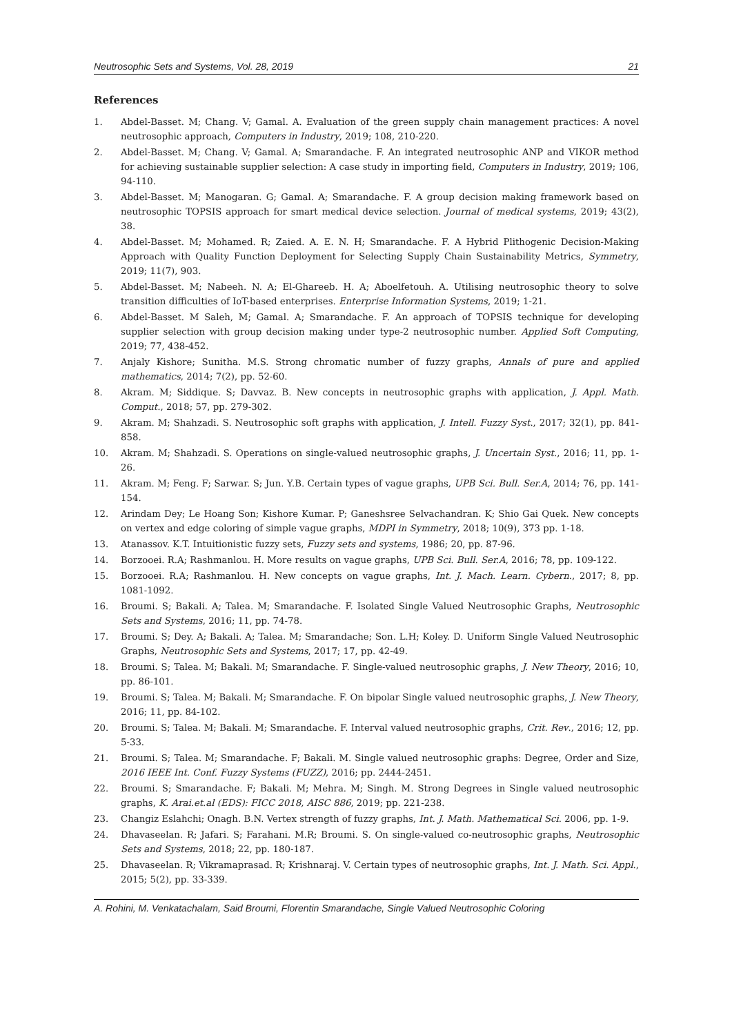Neutrosophic Sets and Systems, Vol. 28, 2019 21
References
1. Abdel-Basset. M; Chang. V; Gamal. A. Evaluation of the green supply chain management practices: A novel neutrosophic approach, Computers in Industry, 2019; 108, 210-220.
2. Abdel-Basset. M; Chang. V; Gamal. A; Smarandache. F. An integrated neutrosophic ANP and VIKOR method for achieving sustainable supplier selection: A case study in importing field, Computers in Industry, 2019; 106, 94-110.
3. Abdel-Basset. M; Manogaran. G; Gamal. A; Smarandache. F. A group decision making framework based on neutrosophic TOPSIS approach for smart medical device selection. Journal of medical systems, 2019; 43(2), 38.
4. Abdel-Basset. M; Mohamed. R; Zaied. A. E. N. H; Smarandache. F. A Hybrid Plithogenic Decision-Making Approach with Quality Function Deployment for Selecting Supply Chain Sustainability Metrics, Symmetry, 2019; 11(7), 903.
5. Abdel-Basset. M; Nabeeh. N. A; El-Ghareeb. H. A; Aboelfetouh. A. Utilising neutrosophic theory to solve transition difficulties of IoT-based enterprises. Enterprise Information Systems, 2019; 1-21.
6. Abdel-Basset. M Saleh, M; Gamal. A; Smarandache. F. An approach of TOPSIS technique for developing supplier selection with group decision making under type-2 neutrosophic number. Applied Soft Computing, 2019; 77, 438-452.
7. Anjaly Kishore; Sunitha. M.S. Strong chromatic number of fuzzy graphs, Annals of pure and applied mathematics, 2014; 7(2), pp. 52-60.
8. Akram. M; Siddique. S; Davvaz. B. New concepts in neutrosophic graphs with application, J. Appl. Math. Comput., 2018; 57, pp. 279-302.
9. Akram. M; Shahzadi. S. Neutrosophic soft graphs with application, J. Intell. Fuzzy Syst., 2017; 32(1), pp. 841-858.
10. Akram. M; Shahzadi. S. Operations on single-valued neutrosophic graphs, J. Uncertain Syst., 2016; 11, pp. 1-26.
11. Akram. M; Feng. F; Sarwar. S; Jun. Y.B. Certain types of vague graphs, UPB Sci. Bull. Ser.A, 2014; 76, pp. 141-154.
12. Arindam Dey; Le Hoang Son; Kishore Kumar. P; Ganeshsree Selvachandran. K; Shio Gai Quek. New concepts on vertex and edge coloring of simple vague graphs, MDPI in Symmetry, 2018; 10(9), 373 pp. 1-18.
13. Atanassov. K.T. Intuitionistic fuzzy sets, Fuzzy sets and systems, 1986; 20, pp. 87-96.
14. Borzooei. R.A; Rashmanlou. H. More results on vague graphs, UPB Sci. Bull. Ser.A, 2016; 78, pp. 109-122.
15. Borzooei. R.A; Rashmanlou. H. New concepts on vague graphs, Int. J. Mach. Learn. Cybern., 2017; 8, pp. 1081-1092.
16. Broumi. S; Bakali. A; Talea. M; Smarandache. F. Isolated Single Valued Neutrosophic Graphs, Neutrosophic Sets and Systems, 2016; 11, pp. 74-78.
17. Broumi. S; Dey. A; Bakali. A; Talea. M; Smarandache; Son. L.H; Koley. D. Uniform Single Valued Neutrosophic Graphs, Neutrosophic Sets and Systems, 2017; 17, pp. 42-49.
18. Broumi. S; Talea. M; Bakali. M; Smarandache. F. Single-valued neutrosophic graphs, J. New Theory, 2016; 10, pp. 86-101.
19. Broumi. S; Talea. M; Bakali. M; Smarandache. F. On bipolar Single valued neutrosophic graphs, J. New Theory, 2016; 11, pp. 84-102.
20. Broumi. S; Talea. M; Bakali. M; Smarandache. F. Interval valued neutrosophic graphs, Crit. Rev., 2016; 12, pp. 5-33.
21. Broumi. S; Talea. M; Smarandache. F; Bakali. M. Single valued neutrosophic graphs: Degree, Order and Size, 2016 IEEE Int. Conf. Fuzzy Systems (FUZZ), 2016; pp. 2444-2451.
22. Broumi. S; Smarandache. F; Bakali. M; Mehra. M; Singh. M. Strong Degrees in Single valued neutrosophic graphs, K. Arai.et.al (EDS): FICC 2018, AISC 886, 2019; pp. 221-238.
23. Changiz Eslahchi; Onagh. B.N. Vertex strength of fuzzy graphs, Int. J. Math. Mathematical Sci. 2006, pp. 1-9.
24. Dhavaseelan. R; Jafari. S; Farahani. M.R; Broumi. S. On single-valued co-neutrosophic graphs, Neutrosophic Sets and Systems, 2018; 22, pp. 180-187.
25. Dhavaseelan. R; Vikramaprasad. R; Krishnaraj. V. Certain types of neutrosophic graphs, Int. J. Math. Sci. Appl., 2015; 5(2), pp. 33-339.
A. Rohini, M. Venkatachalam, Said Broumi, Florentin Smarandache, Single Valued Neutrosophic Coloring